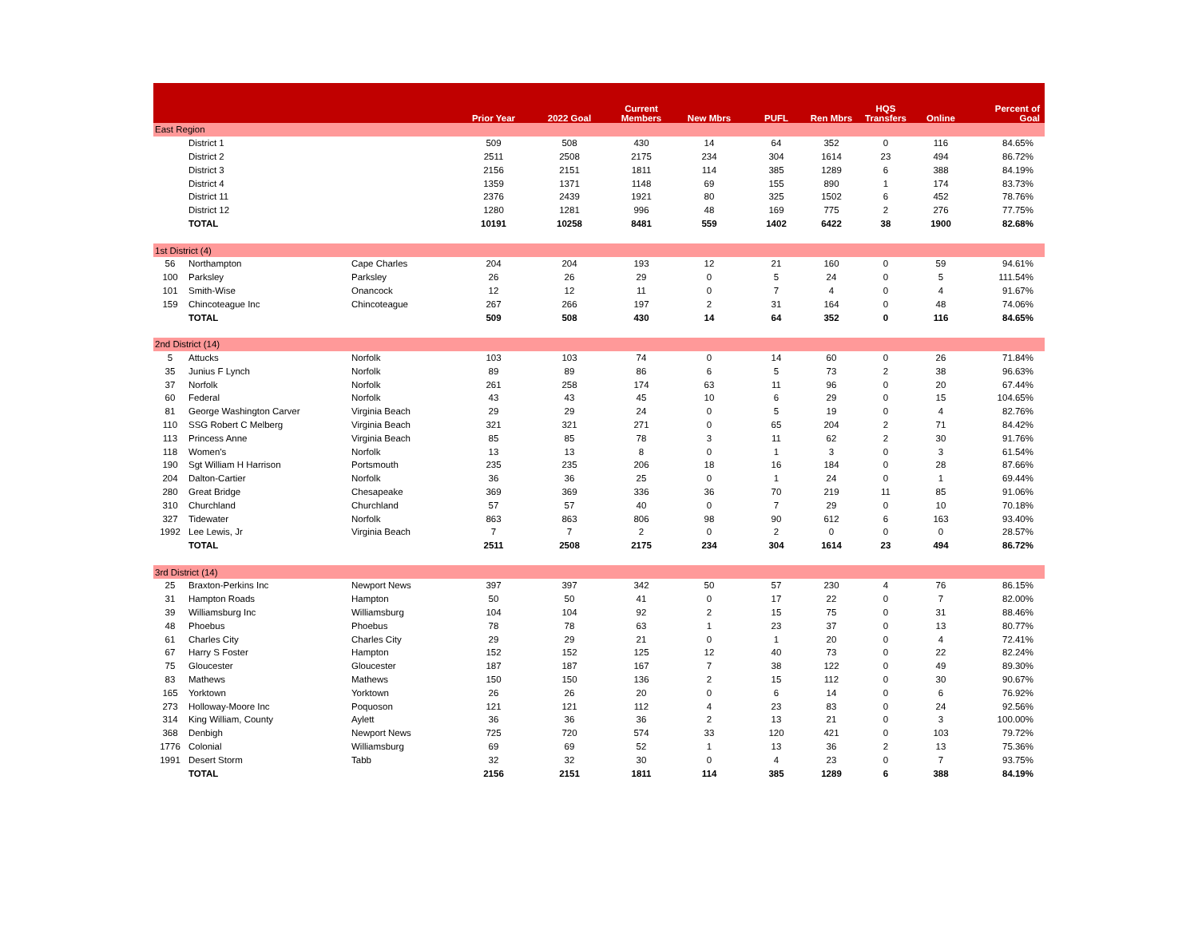| | | | Prior Year | 2022 Goal | Current Members | New Mbrs | PUFL | Ren Mbrs | HQS Transfers | Online | Percent of Goal |
| --- | --- | --- | --- | --- | --- | --- | --- | --- | --- | --- | --- |
| East Region | | | | | | | | | | | |
| | District 1 | | 509 | 508 | 430 | 14 | 64 | 352 | 0 | 116 | 84.65% |
| | District 2 | | 2511 | 2508 | 2175 | 234 | 304 | 1614 | 23 | 494 | 86.72% |
| | District 3 | | 2156 | 2151 | 1811 | 114 | 385 | 1289 | 6 | 388 | 84.19% |
| | District 4 | | 1359 | 1371 | 1148 | 69 | 155 | 890 | 1 | 174 | 83.73% |
| | District 11 | | 2376 | 2439 | 1921 | 80 | 325 | 1502 | 6 | 452 | 78.76% |
| | District 12 | | 1280 | 1281 | 996 | 48 | 169 | 775 | 2 | 276 | 77.75% |
| | TOTAL | | 10191 | 10258 | 8481 | 559 | 1402 | 6422 | 38 | 1900 | 82.68% |
| 1st District (4) | | | | | | | | | | | |
| 56 | Northampton | Cape Charles | 204 | 204 | 193 | 12 | 21 | 160 | 0 | 59 | 94.61% |
| 100 | Parksley | Parksley | 26 | 26 | 29 | 0 | 5 | 24 | 0 | 5 | 111.54% |
| 101 | Smith-Wise | Onancock | 12 | 12 | 11 | 0 | 7 | 4 | 0 | 4 | 91.67% |
| 159 | Chincoteague Inc | Chincoteague | 267 | 266 | 197 | 2 | 31 | 164 | 0 | 48 | 74.06% |
| | TOTAL | | 509 | 508 | 430 | 14 | 64 | 352 | 0 | 116 | 84.65% |
| 2nd District (14) | | | | | | | | | | | |
| 5 | Attucks | Norfolk | 103 | 103 | 74 | 0 | 14 | 60 | 0 | 26 | 71.84% |
| 35 | Junius F Lynch | Norfolk | 89 | 89 | 86 | 6 | 5 | 73 | 2 | 38 | 96.63% |
| 37 | Norfolk | Norfolk | 261 | 258 | 174 | 63 | 11 | 96 | 0 | 20 | 67.44% |
| 60 | Federal | Norfolk | 43 | 43 | 45 | 10 | 6 | 29 | 0 | 15 | 104.65% |
| 81 | George Washington Carver | Virginia Beach | 29 | 29 | 24 | 0 | 5 | 19 | 0 | 4 | 82.76% |
| 110 | SSG Robert C Melberg | Virginia Beach | 321 | 321 | 271 | 0 | 65 | 204 | 2 | 71 | 84.42% |
| 113 | Princess Anne | Virginia Beach | 85 | 85 | 78 | 3 | 11 | 62 | 2 | 30 | 91.76% |
| 118 | Women's | Norfolk | 13 | 13 | 8 | 0 | 1 | 3 | 0 | 3 | 61.54% |
| 190 | Sgt William H Harrison | Portsmouth | 235 | 235 | 206 | 18 | 16 | 184 | 0 | 28 | 87.66% |
| 204 | Dalton-Cartier | Norfolk | 36 | 36 | 25 | 0 | 1 | 24 | 0 | 1 | 69.44% |
| 280 | Great Bridge | Chesapeake | 369 | 369 | 336 | 36 | 70 | 219 | 11 | 85 | 91.06% |
| 310 | Churchland | Churchland | 57 | 57 | 40 | 0 | 7 | 29 | 0 | 10 | 70.18% |
| 327 | Tidewater | Norfolk | 863 | 863 | 806 | 98 | 90 | 612 | 6 | 163 | 93.40% |
| 1992 | Lee Lewis, Jr | Virginia Beach | 7 | 7 | 2 | 0 | 2 | 0 | 0 | 0 | 28.57% |
| | TOTAL | | 2511 | 2508 | 2175 | 234 | 304 | 1614 | 23 | 494 | 86.72% |
| 3rd District (14) | | | | | | | | | | | |
| 25 | Braxton-Perkins Inc | Newport News | 397 | 397 | 342 | 50 | 57 | 230 | 4 | 76 | 86.15% |
| 31 | Hampton Roads | Hampton | 50 | 50 | 41 | 0 | 17 | 22 | 0 | 7 | 82.00% |
| 39 | Williamsburg Inc | Williamsburg | 104 | 104 | 92 | 2 | 15 | 75 | 0 | 31 | 88.46% |
| 48 | Phoebus | Phoebus | 78 | 78 | 63 | 1 | 23 | 37 | 0 | 13 | 80.77% |
| 61 | Charles City | Charles City | 29 | 29 | 21 | 0 | 1 | 20 | 0 | 4 | 72.41% |
| 67 | Harry S Foster | Hampton | 152 | 152 | 125 | 12 | 40 | 73 | 0 | 22 | 82.24% |
| 75 | Gloucester | Gloucester | 187 | 187 | 167 | 7 | 38 | 122 | 0 | 49 | 89.30% |
| 83 | Mathews | Mathews | 150 | 150 | 136 | 2 | 15 | 112 | 0 | 30 | 90.67% |
| 165 | Yorktown | Yorktown | 26 | 26 | 20 | 0 | 6 | 14 | 0 | 6 | 76.92% |
| 273 | Holloway-Moore Inc | Poquoson | 121 | 121 | 112 | 4 | 23 | 83 | 0 | 24 | 92.56% |
| 314 | King William, County | Aylett | 36 | 36 | 36 | 2 | 13 | 21 | 0 | 3 | 100.00% |
| 368 | Denbigh | Newport News | 725 | 720 | 574 | 33 | 120 | 421 | 0 | 103 | 79.72% |
| 1776 | Colonial | Williamsburg | 69 | 69 | 52 | 1 | 13 | 36 | 2 | 13 | 75.36% |
| 1991 | Desert Storm | Tabb | 32 | 32 | 30 | 0 | 4 | 23 | 0 | 7 | 93.75% |
| | TOTAL | | 2156 | 2151 | 1811 | 114 | 385 | 1289 | 6 | 388 | 84.19% |